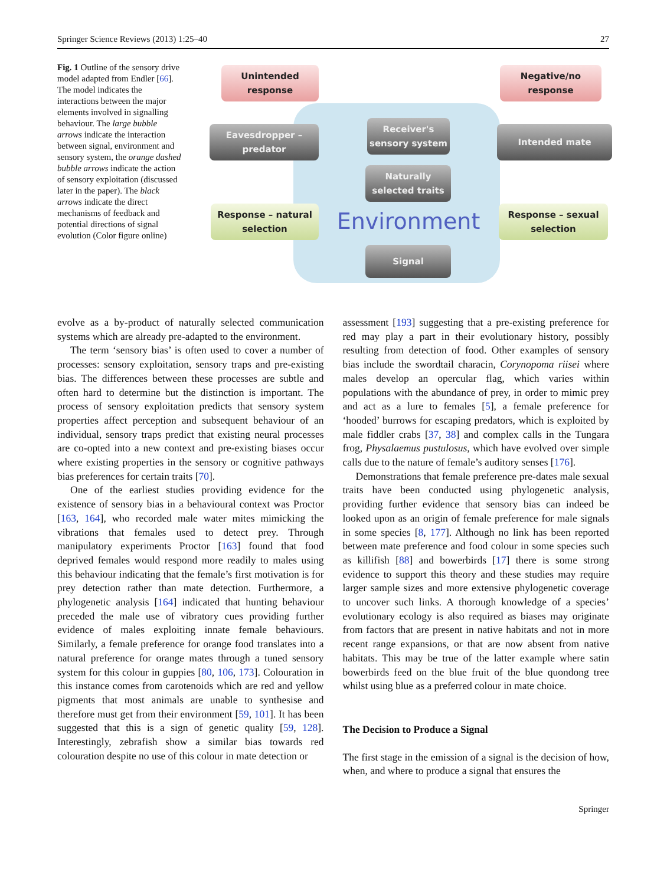Springer Science Reviews (2013) 1:25–40 27
Fig. 1 Outline of the sensory drive model adapted from Endler [66]. The model indicates the interactions between the major elements involved in signalling behaviour. The large bubble arrows indicate the interaction between signal, environment and sensory system, the orange dashed bubble arrows indicate the action of sensory exploitation (discussed later in the paper). The black arrows indicate the direct mechanisms of feedback and potential directions of signal evolution (Color figure online)
Unintended
response
Negative/no
response
Eavesdropper –
predator
Receiver's
sensory system
Intended mate
Naturally
selected traits
Environment
Response – natural
selection
Response – sexual
selection
Signal
evolve as a by-product of naturally selected communication systems which are already pre-adapted to the environment.
The term ‘sensory bias’ is often used to cover a number of processes: sensory exploitation, sensory traps and pre-existing bias. The differences between these processes are subtle and often hard to determine but the distinction is important. The process of sensory exploitation predicts that sensory system properties affect perception and subsequent behaviour of an individual, sensory traps predict that existing neural processes are co-opted into a new context and pre-existing biases occur where existing properties in the sensory or cognitive pathways bias preferences for certain traits [70].
One of the earliest studies providing evidence for the existence of sensory bias in a behavioural context was Proctor [163, 164], who recorded male water mites mimicking the vibrations that females used to detect prey. Through manipulatory experiments Proctor [163] found that food deprived females would respond more readily to males using this behaviour indicating that the female’s first motivation is for prey detection rather than mate detection. Furthermore, a phylogenetic analysis [164] indicated that hunting behaviour preceded the male use of vibratory cues providing further evidence of males exploiting innate female behaviours. Similarly, a female preference for orange food translates into a natural preference for orange mates through a tuned sensory system for this colour in guppies [80, 106, 173]. Colouration in this instance comes from carotenoids which are red and yellow pigments that most animals are unable to synthesise and therefore must get from their environment [59, 101]. It has been suggested that this is a sign of genetic quality [59, 128]. Interestingly, zebrafish show a similar bias towards red colouration despite no use of this colour in mate detection or
assessment [193] suggesting that a pre-existing preference for red may play a part in their evolutionary history, possibly resulting from detection of food. Other examples of sensory bias include the swordtail characin, Corynopoma riisei where males develop an opercular flag, which varies within populations with the abundance of prey, in order to mimic prey and act as a lure to females [5], a female preference for ‘hooded’ burrows for escaping predators, which is exploited by male fiddler crabs [37, 38] and complex calls in the Tungara frog, Physalaemus pustulosus, which have evolved over simple calls due to the nature of female’s auditory senses [176].
Demonstrations that female preference pre-dates male sexual traits have been conducted using phylogenetic analysis, providing further evidence that sensory bias can indeed be looked upon as an origin of female preference for male signals in some species [8, 177]. Although no link has been reported between mate preference and food colour in some species such as killifish [88] and bowerbirds [17] there is some strong evidence to support this theory and these studies may require larger sample sizes and more extensive phylogenetic coverage to uncover such links. A thorough knowledge of a species’ evolutionary ecology is also required as biases may originate from factors that are present in native habitats and not in more recent range expansions, or that are now absent from native habitats. This may be true of the latter example where satin bowerbirds feed on the blue fruit of the blue quondong tree whilst using blue as a preferred colour in mate choice.
The Decision to Produce a Signal
The first stage in the emission of a signal is the decision of how, when, and where to produce a signal that ensures the
Springer